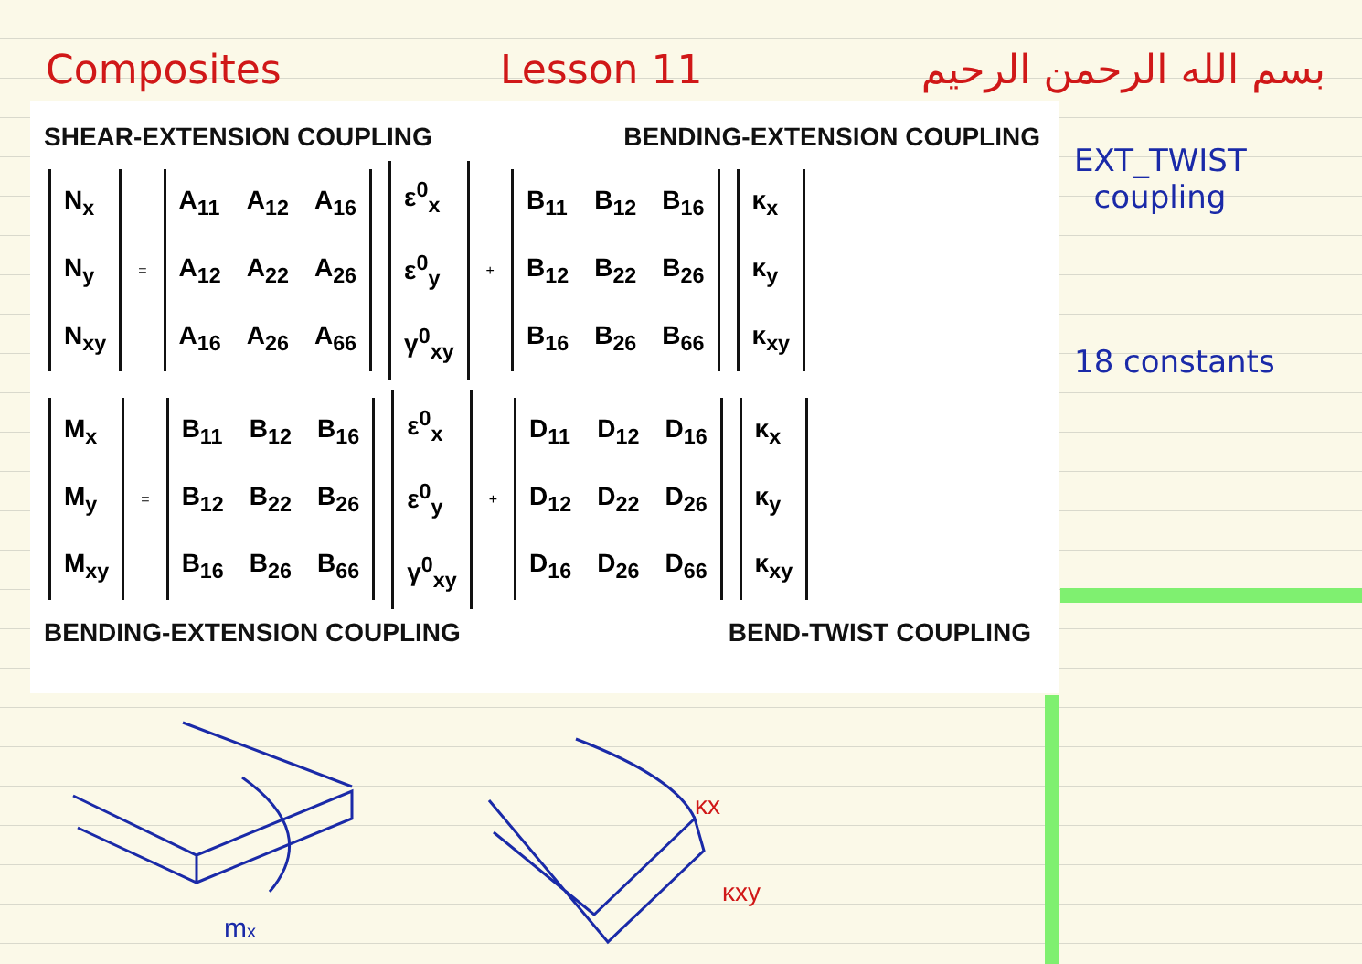Composites Lesson 11 بسم الله الرحمن الرحيم
SHEAR-EXTENSION COUPLING BENDING-EXTENSION COUPLING
| N<sub>x</sub> |
| N<sub>y</sub> |
| N<sub>xy</sub> |
=
| A<sub>11</sub> | A<sub>12</sub> | A<sub>16</sub> |
| A<sub>12</sub> | A<sub>22</sub> | A<sub>26</sub> |
| A<sub>16</sub> | A<sub>26</sub> | A<sub>66</sub> |
| ε<sup>0</sup><sub>x</sub> |
| ε<sup>0</sup><sub>y</sub> |
| γ<sup>0</sup><sub>xy</sub> |
+
| B<sub>11</sub> | B<sub>12</sub> | B<sub>16</sub> |
| B<sub>12</sub> | B<sub>22</sub> | B<sub>26</sub> |
| B<sub>16</sub> | B<sub>26</sub> | B<sub>66</sub> |
| κ<sub>x</sub> |
| κ<sub>y</sub> |
| κ<sub>xy</sub> |
| M<sub>x</sub> |
| M<sub>y</sub> |
| M<sub>xy</sub> |
=
| B<sub>11</sub> | B<sub>12</sub> | B<sub>16</sub> |
| B<sub>12</sub> | B<sub>22</sub> | B<sub>26</sub> |
| B<sub>16</sub> | B<sub>26</sub> | B<sub>66</sub> |
| ε<sup>0</sup><sub>x</sub> |
| ε<sup>0</sup><sub>y</sub> |
| γ<sup>0</sup><sub>xy</sub> |
+
| D<sub>11</sub> | D<sub>12</sub> | D<sub>16</sub> |
| D<sub>12</sub> | D<sub>22</sub> | D<sub>26</sub> |
| D<sub>16</sub> | D<sub>26</sub> | D<sub>66</sub> |
| κ<sub>x</sub> |
| κ<sub>y</sub> |
| κ<sub>xy</sub> |
BENDING-EXTENSION COUPLING BEND-TWIST COUPLING
EXT_TWIST
coupling
18 constants
mx
κx
κxy